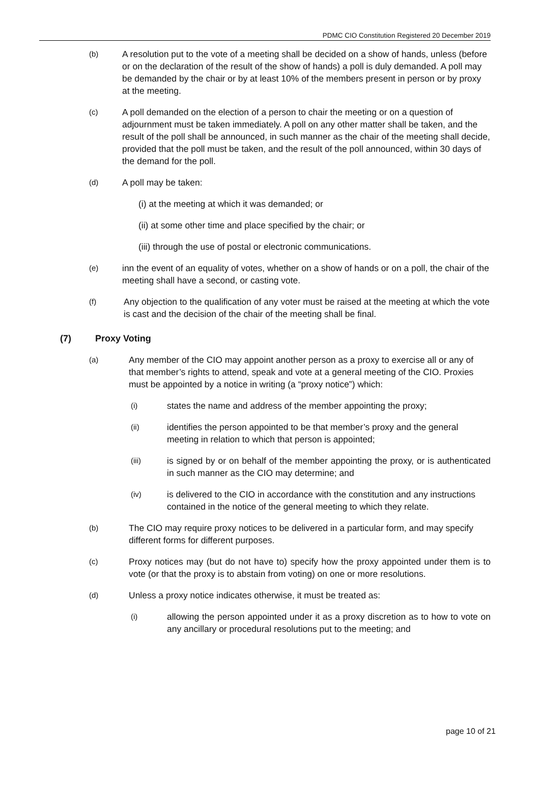PDMC CIO Constitution Registered 20 December 2019
(b) A resolution put to the vote of a meeting shall be decided on a show of hands, unless (before or on the declaration of the result of the show of hands) a poll is duly demanded. A poll may be demanded by the chair or by at least 10% of the members present in person or by proxy at the meeting.
(c) A poll demanded on the election of a person to chair the meeting or on a question of adjournment must be taken immediately. A poll on any other matter shall be taken, and the result of the poll shall be announced, in such manner as the chair of the meeting shall decide, provided that the poll must be taken, and the result of the poll announced, within 30 days of the demand for the poll.
(d) A poll may be taken:
(i) at the meeting at which it was demanded; or
(ii) at some other time and place specified by the chair; or
(iii) through the use of postal or electronic communications.
(e) inn the event of an equality of votes, whether on a show of hands or on a poll, the chair of the meeting shall have a second, or casting vote.
(f) Any objection to the qualification of any voter must be raised at the meeting at which the vote is cast and the decision of the chair of the meeting shall be final.
(7) Proxy Voting
(a) Any member of the CIO may appoint another person as a proxy to exercise all or any of that member’s rights to attend, speak and vote at a general meeting of the CIO. Proxies must be appointed by a notice in writing (a “proxy notice”) which:
(i) states the name and address of the member appointing the proxy;
(ii) identifies the person appointed to be that member’s proxy and the general meeting in relation to which that person is appointed;
(iii) is signed by or on behalf of the member appointing the proxy, or is authenticated in such manner as the CIO may determine; and
(iv) is delivered to the CIO in accordance with the constitution and any instructions contained in the notice of the general meeting to which they relate.
(b) The CIO may require proxy notices to be delivered in a particular form, and may specify different forms for different purposes.
(c) Proxy notices may (but do not have to) specify how the proxy appointed under them is to vote (or that the proxy is to abstain from voting) on one or more resolutions.
(d) Unless a proxy notice indicates otherwise, it must be treated as:
(i) allowing the person appointed under it as a proxy discretion as to how to vote on any ancillary or procedural resolutions put to the meeting; and
page 10 of 21